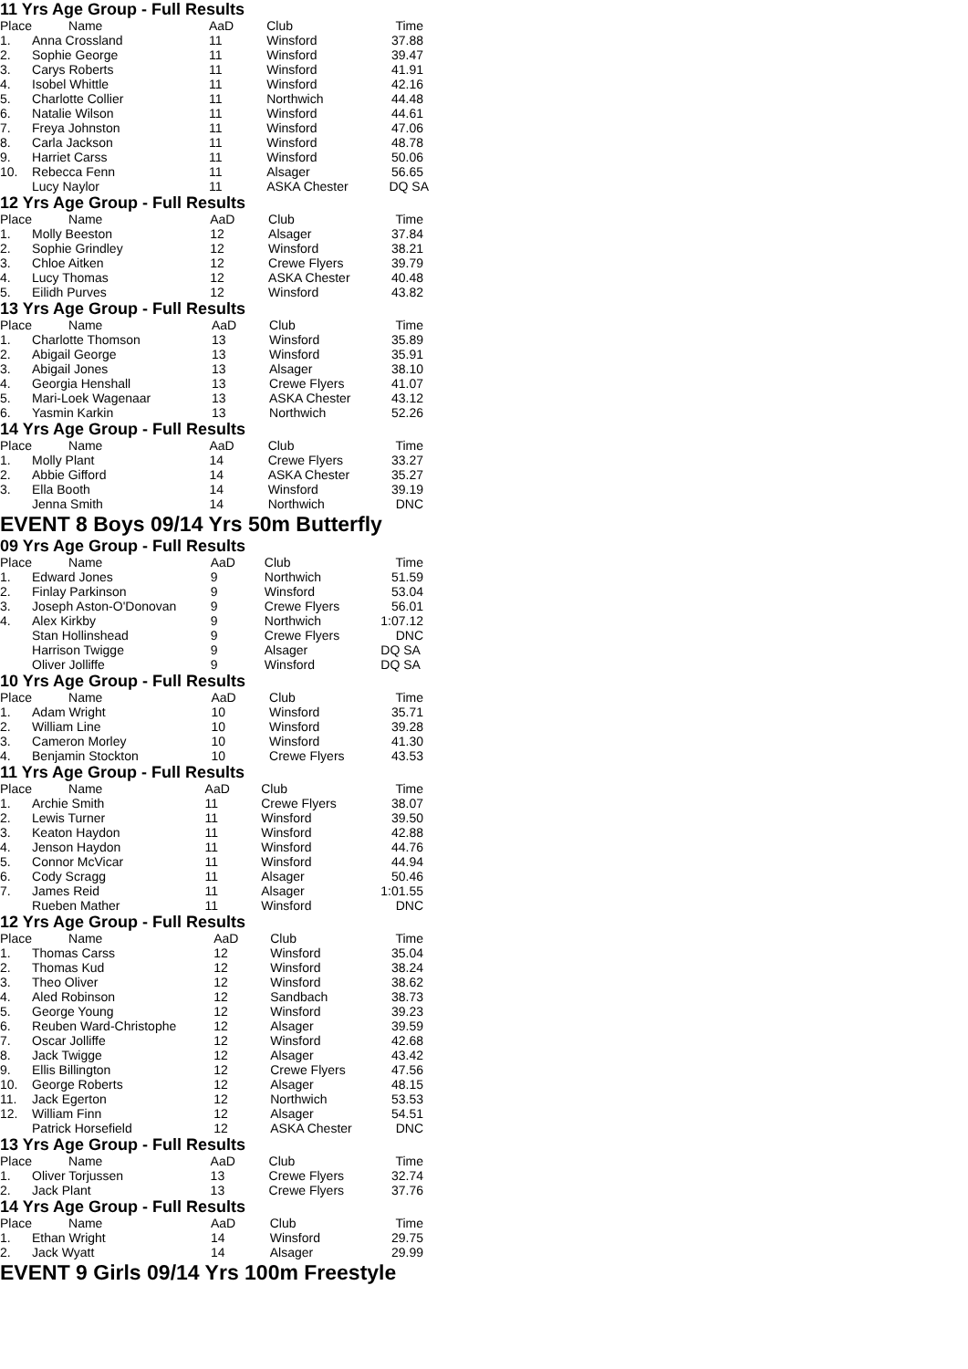11 Yrs Age Group - Full Results
| Place | Name | AaD | Club | Time |
| --- | --- | --- | --- | --- |
| 1. | Anna Crossland | 11 | Winsford | 37.88 |
| 2. | Sophie George | 11 | Winsford | 39.47 |
| 3. | Carys Roberts | 11 | Winsford | 41.91 |
| 4. | Isobel Whittle | 11 | Winsford | 42.16 |
| 5. | Charlotte Collier | 11 | Northwich | 44.48 |
| 6. | Natalie Wilson | 11 | Winsford | 44.61 |
| 7. | Freya Johnston | 11 | Winsford | 47.06 |
| 8. | Carla Jackson | 11 | Winsford | 48.78 |
| 9. | Harriet Carss | 11 | Winsford | 50.06 |
| 10. | Rebecca Fenn | 11 | Alsager | 56.65 |
| | Lucy Naylor | 11 | ASKA Chester | DQ SA |
12 Yrs Age Group - Full Results
| Place | Name | AaD | Club | Time |
| --- | --- | --- | --- | --- |
| 1. | Molly Beeston | 12 | Alsager | 37.84 |
| 2. | Sophie Grindley | 12 | Winsford | 38.21 |
| 3. | Chloe Aitken | 12 | Crewe Flyers | 39.79 |
| 4. | Lucy Thomas | 12 | ASKA Chester | 40.48 |
| 5. | Eilidh Purves | 12 | Winsford | 43.82 |
13 Yrs Age Group - Full Results
| Place | Name | AaD | Club | Time |
| --- | --- | --- | --- | --- |
| 1. | Charlotte Thomson | 13 | Winsford | 35.89 |
| 2. | Abigail George | 13 | Winsford | 35.91 |
| 3. | Abigail Jones | 13 | Alsager | 38.10 |
| 4. | Georgia Henshall | 13 | Crewe Flyers | 41.07 |
| 5. | Mari-Loek Wagenaar | 13 | ASKA Chester | 43.12 |
| 6. | Yasmin Karkin | 13 | Northwich | 52.26 |
14 Yrs Age Group - Full Results
| Place | Name | AaD | Club | Time |
| --- | --- | --- | --- | --- |
| 1. | Molly Plant | 14 | Crewe Flyers | 33.27 |
| 2. | Abbie Gifford | 14 | ASKA Chester | 35.27 |
| 3. | Ella Booth | 14 | Winsford | 39.19 |
| | Jenna Smith | 14 | Northwich | DNC |
EVENT 8 Boys 09/14 Yrs 50m Butterfly
09 Yrs Age Group - Full Results
| Place | Name | AaD | Club | Time |
| --- | --- | --- | --- | --- |
| 1. | Edward Jones | 9 | Northwich | 51.59 |
| 2. | Finlay Parkinson | 9 | Winsford | 53.04 |
| 3. | Joseph Aston-O'Donovan | 9 | Crewe Flyers | 56.01 |
| 4. | Alex Kirkby | 9 | Northwich | 1:07.12 |
| | Stan Hollinshead | 9 | Crewe Flyers | DNC |
| | Harrison Twigge | 9 | Alsager | DQ SA |
| | Oliver Jolliffe | 9 | Winsford | DQ SA |
10 Yrs Age Group - Full Results
| Place | Name | AaD | Club | Time |
| --- | --- | --- | --- | --- |
| 1. | Adam Wright | 10 | Winsford | 35.71 |
| 2. | William Line | 10 | Winsford | 39.28 |
| 3. | Cameron Morley | 10 | Winsford | 41.30 |
| 4. | Benjamin Stockton | 10 | Crewe Flyers | 43.53 |
11 Yrs Age Group - Full Results
| Place | Name | AaD | Club | Time |
| --- | --- | --- | --- | --- |
| 1. | Archie Smith | 11 | Crewe Flyers | 38.07 |
| 2. | Lewis Turner | 11 | Winsford | 39.50 |
| 3. | Keaton Haydon | 11 | Winsford | 42.88 |
| 4. | Jenson Haydon | 11 | Winsford | 44.76 |
| 5. | Connor McVicar | 11 | Winsford | 44.94 |
| 6. | Cody Scragg | 11 | Alsager | 50.46 |
| 7. | James Reid | 11 | Alsager | 1:01.55 |
| | Rueben Mather | 11 | Winsford | DNC |
12 Yrs Age Group - Full Results
| Place | Name | AaD | Club | Time |
| --- | --- | --- | --- | --- |
| 1. | Thomas Carss | 12 | Winsford | 35.04 |
| 2. | Thomas Kud | 12 | Winsford | 38.24 |
| 3. | Theo Oliver | 12 | Winsford | 38.62 |
| 4. | Aled Robinson | 12 | Sandbach | 38.73 |
| 5. | George Young | 12 | Winsford | 39.23 |
| 6. | Reuben Ward-Christophe | 12 | Alsager | 39.59 |
| 7. | Oscar Jolliffe | 12 | Winsford | 42.68 |
| 8. | Jack Twigge | 12 | Alsager | 43.42 |
| 9. | Ellis Billington | 12 | Crewe Flyers | 47.56 |
| 10. | George Roberts | 12 | Alsager | 48.15 |
| 11. | Jack Egerton | 12 | Northwich | 53.53 |
| 12. | William Finn | 12 | Alsager | 54.51 |
| | Patrick Horsefield | 12 | ASKA Chester | DNC |
13 Yrs Age Group - Full Results
| Place | Name | AaD | Club | Time |
| --- | --- | --- | --- | --- |
| 1. | Oliver Torjussen | 13 | Crewe Flyers | 32.74 |
| 2. | Jack Plant | 13 | Crewe Flyers | 37.76 |
14 Yrs Age Group - Full Results
| Place | Name | AaD | Club | Time |
| --- | --- | --- | --- | --- |
| 1. | Ethan Wright | 14 | Winsford | 29.75 |
| 2. | Jack Wyatt | 14 | Alsager | 29.99 |
EVENT 9 Girls 09/14 Yrs 100m Freestyle